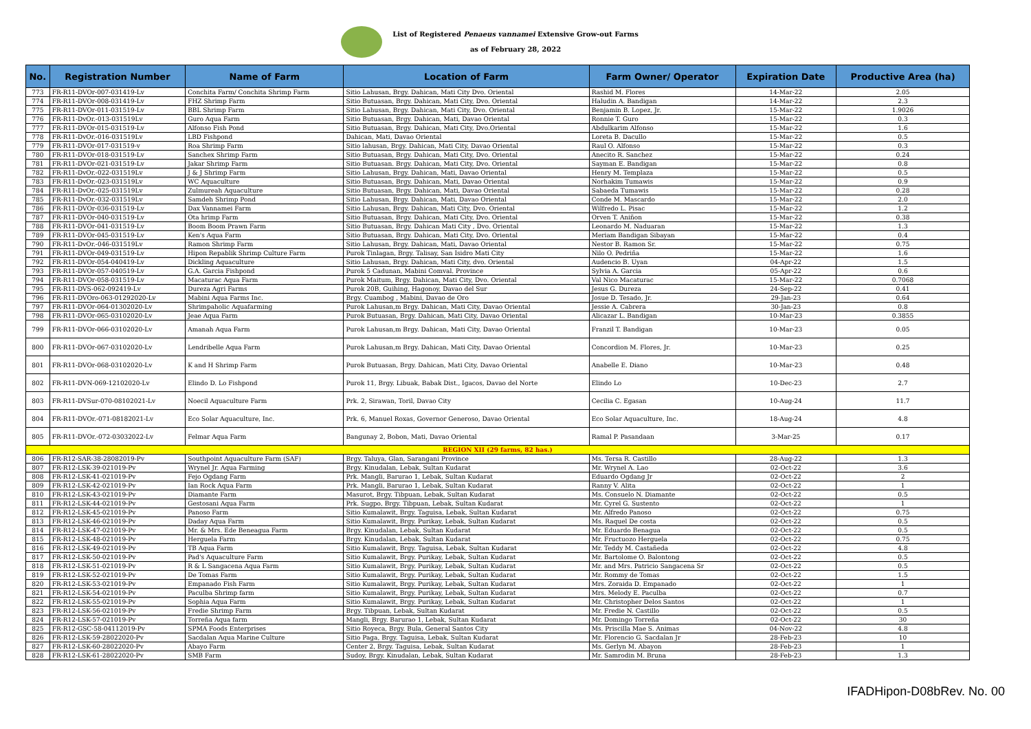List of Registered Penaeus vannamei Extensive Grow-out Farms
as of February 28, 2022
| No. | Registration Number | Name of Farm | Location of Farm | Farm Owner/ Operator | Expiration Date | Productive Area (ha) |
| --- | --- | --- | --- | --- | --- | --- |
| 773 | FR-R11-DVOr-007-031419-Lv | Conchita Farm/ Conchita Shrimp Farm | Sitio Lahusan, Brgy. Dahican, Mati City Dvo. Oriental | Rashid M. Flores | 14-Mar-22 | 2.05 |
| 774 | FR-R11-DVOr-008-031419-Lv | FHZ Shrimp Farm | Sitio Butuasan, Brgy. Dahican, Mati City, Dvo. Oriental | Haludin A. Bandigan | 14-Mar-22 | 2.3 |
| 775 | FR-R11-DVOr-011-031519-Lv | BBL Shrimp Farm | Sitio Lahusan, Brgy. Dahican, Mati City, Dvo. Oriental | Benjamin B. Lopez, Jr. | 15-Mar-22 | 1.9026 |
| 776 | FR-R11-DvOr.-013-031519Lv | Guro Aqua Farm | Sitio Butuasan, Brgy. Dahican, Mati, Davao Oriental | Ronnie T. Guro | 15-Mar-22 | 0.3 |
| 777 | FR-R11-DVOr-015-031519-Lv | Alfonso Fish Pond | Sitio Butuasan, Brgy. Dahican, Mati City, Dvo.Oriental | Abdulkarim Alfonso | 15-Mar-22 | 1.6 |
| 778 | FR-R11-DvOr.-016-031519Lv | LBD Fishpond | Dahican, Mati, Davao Oriental | Loreta B. Dacullo | 15-Mar-22 | 0.5 |
| 779 | FR-R11-DVOr-017-031519-v | Roa Shrimp Farm | Sitio lahusan, Brgy. Dahican, Mati City, Davao Oriental | Raul O. Alfonso | 15-Mar-22 | 0.3 |
| 780 | FR-R11-DVOr-018-031519-Lv | Sanchex Shrimp Farm | Sitio Butuasan, Brgy. Dahican, Mati City, Dvo. Oriental | Anecito R. Sanchez | 15-Mar-22 | 0.24 |
| 781 | FR-R11-DVOr-021-031519-Lv | Jakar Shrimp Farm | Sitio Butuasan. Brgy. Dahican, Mati City, Dvo. Oriental | Sayman E. Bandigan | 15-Mar-22 | 0.8 |
| 782 | FR-R11-DvOr.-022-031519Lv | J & J Shrimp Farm | Sitio Lahusan, Brgy. Dahican, Mati, Davao Oriental | Henry M. Templaza | 15-Mar-22 | 0.5 |
| 783 | FR-R11-DvOr.-023-031519Lv | WC Aquaculture | Sitio Butuasan, Brgy. Dahican, Mati, Davao Oriental | Norhakim Tumawis | 15-Mar-22 | 0.9 |
| 784 | FR-R11-DvOr.-025-031519Lv | Zulmureah Aquaculture | Sitio Butuasan, Brgy. Dahican, Mati, Davao Oriental | Sabaeda Tumawis | 15-Mar-22 | 0.28 |
| 785 | FR-R11-DvOr.-032-031519Lv | Samdeh Shrimp Pond | Sitio Lahusan, Brgy. Dahican, Mati, Davao Oriental | Conde M. Mascardo | 15-Mar-22 | 2.0 |
| 786 | FR-R11-DVOr-036-031519-Lv | Dax Vannamei Farm | Sitio Lahusan, Brgy. Dahican, Mati City, Dvo. Oriental | Wilfredo L. Pisac | 15-Mar-22 | 1.2 |
| 787 | FR-R11-DVOr-040-031519-Lv | Ota hrimp Farm | Sitio Butuasan, Brgy. Dahican, Mati City, Dvo. Oriental | Orven T. Aniñon | 15-Mar-22 | 0.38 |
| 788 | FR-R11-DVOr-041-031519-Lv | Boom Boom Prawn Farm | Sitio Butuasan, Brgy. Dahican Mati City , Dvo. Oriental | Leonardo M. Naduaran | 15-Mar-22 | 1.3 |
| 789 | FR-R11-DVOr-045-031519-Lv | Ken's Aqua Farm | Sitio Butuasan, Brgy. Dahican, Mati City, Dvo. Oriental | Meriam Bandigan Sibayan | 15-Mar-22 | 0.4 |
| 790 | FR-R11-DvOr.-046-031519Lv | Ramon Shrimp Farm | Sitio Lahusan, Brgy. Dahican, Mati, Davao Oriental | Nestor B. Ramon Sr. | 15-Mar-22 | 0.75 |
| 791 | FR-R11-DVOr-049-031519-Lv | Hipon Repablik Shrimp Culture Farm | Purok Tinlagan, Brgy. Talisay, San Isidro Mati City | Nilo O. Pedriña | 15-Mar-22 | 1.6 |
| 792 | FR-R11-DVOr-054-040419-Lv | Dickling Aquaculture | Sitio Lahusan, Brgy. Dahican, Mati City, dvo. Oriental | Audencio B. Uyan | 04-Apr-22 | 1.5 |
| 793 | FR-R11-DVOr-057-040519-Lv | G.A. Garcia Fishpond | Purok 5 Cadunan, Mabini Comval. Province | Sylvia A. Garcia | 05-Apr-22 | 0.6 |
| 794 | FR-R11-DVOr-058-031519-Lv | Macaturac Aqua Farm | Purok Maitum, Brgy. Dahican, Mati City, Dvo. Oriental | Val Nico Macaturac | 15-Mar-22 | 0.7068 |
| 795 | FR-R11-DVS-062-092419-Lv | Dureza Agri Farms | Purok 20B, Guihing, Hagonoy, Davao del Sur | Jesus G. Dureza | 24-Sep-22 | 0.41 |
| 796 | FR-R11-DVOro-063-01292020-Lv | Mabini Aqua Farms Inc. | Brgy. Cuambog , Mabini, Davao de Oro | Josue D. Tesado, Jr. | 29-Jan-23 | 0.64 |
| 797 | FR-R11-DVOr-064-01302020-Lv | Shrimpaholic Aquafarming | Purok Lahusan,m Brgy. Dahican, Mati City, Davao Oriental | Jessie A. Cabrera | 30-Jan-23 | 0.8 |
| 798 | FR-R11-DVOr-065-03102020-Lv | Jeae Aqua Farm | Purok Butuasan, Brgy. Dahican, Mati City, Davao Oriental | Alicazar L. Bandigan | 10-Mar-23 | 0.3855 |
| 799 | FR-R11-DVOr-066-03102020-Lv | Amanah Aqua Farm | Purok Lahusan,m Brgy. Dahican, Mati City, Davao Oriental | Franzil T. Bandigan | 10-Mar-23 | 0.05 |
| 800 | FR-R11-DVOr-067-03102020-Lv | Lendribelle Aqua Farm | Purok Lahusan,m Brgy. Dahican, Mati City, Davao Oriental | Concordion M. Flores, Jr. | 10-Mar-23 | 0.25 |
| 801 | FR-R11-DVOr-068-03102020-Lv | K and H Shrimp Farm | Purok Butuasan, Brgy. Dahican, Mati City, Davao Oriental | Anabelle E. Diano | 10-Mar-23 | 0.48 |
| 802 | FR-R11-DVN-069-12102020-Lv | Elindo D. Lo Fishpond | Purok 11, Brgy. Libuak, Babak Dist., Igacos, Davao del Norte | Elindo Lo | 10-Dec-23 | 2.7 |
| 803 | FR-R11-DVSur-070-08102021-Lv | Noecil Aquaculture Farm | Prk. 2, Sirawan, Toril, Davao City | Cecilia C. Egasan | 10-Aug-24 | 11.7 |
| 804 | FR-R11-DVOr.-071-08182021-Lv | Eco Solar Aquaculture, Inc. | Prk. 6, Manuel Roxas, Governor Generoso, Davao Oriental | Eco Solar Aquaculture, Inc. | 18-Aug-24 | 4.8 |
| 805 | FR-R11-DVOr.-072-03032022-Lv | Felmar Aqua Farm | Bangunay 2, Bobon, Mati, Davao Oriental | Ramal P. Pasandaan | 3-Mar-25 | 0.17 |
| REGION XII (29 farms, 82 has.) | | | | | | |
| 806 | FR-R12-SAR-38-28082019-Pv | Southpoint Aquaculture Farm (SAF) | Brgy. Taluya, Glan, Sarangani Province | Ms. Tersa R. Castillo | 28-Aug-22 | 1.3 |
| 807 | FR-R12-LSK-39-021019-Pv | Wrynel Jr. Aqua Farming | Brgy. Kinudalan, Lebak, Sultan Kudarat | Mr. Wrynel A. Lao | 02-Oct-22 | 3.6 |
| 808 | FR-R12-LSK-41-021019-Pv | Fejo Ogdang Farm | Prk. Mangli, Barurao 1, Lebak, Sultan Kudarat | Eduardo Ogdang Jr | 02-Oct-22 | 2 |
| 809 | FR-R12-LSK-42-021019-Pv | Ian Rock Aqua Farm | Prk. Mangli, Barurao 1, Lebak, Sultan Kudarat | Ranny V. Alita | 02-Oct-22 | 1 |
| 810 | FR-R12-LSK-43-021019-Pv | Diamante Farm | Masurot, Brgy. Tibpuan, Lebak, Sultan Kudarat | Ms. Consuelo N. Diamante | 02-Oct-22 | 0.5 |
| 811 | FR-R12-LSK-44-021019-Pv | Gestosani Aqua Farm | Prk. Sugpo, Brgy. Tibpuan, Lebak, Sultan Kudarat | Mr. Cyrel G. Sustento | 02-Oct-22 | 1 |
| 812 | FR-R12-LSK-45-021019-Pv | Panoso Farm | Sitio Kumalawit, Brgy. Taguisa, Lebak, Sultan Kudarat | Mr. Alfredo Panoso | 02-Oct-22 | 0.75 |
| 813 | FR-R12-LSK-46-021019-Pv | Daday Aqua Farm | Sitio Kumalawit, Brgy. Purikay, Lebak, Sultan Kudarat | Ms. Raquel De costa | 02-Oct-22 | 0.5 |
| 814 | FR-R12-LSK-47-021019-Pv | Mr. & Mrs. Ede Beneagua Farm | Brgy. Kinudalan, Lebak, Sultan Kudarat | Mr. Eduardo Benagua | 02-Oct-22 | 0.5 |
| 815 | FR-R12-LSK-48-021019-Pv | Herguela Farm | Brgy. Kinudalan, Lebak, Sultan Kudarat | Mr. Fructuozo Herguela | 02-Oct-22 | 0.75 |
| 816 | FR-R12-LSK-49-021019-Pv | TB Aqua Farm | Sitio Kumalawit, Brgy. Taguisa, Lebak, Sultan Kudarat | Mr. Teddy M. Castañeda | 02-Oct-22 | 4.8 |
| 817 | FR-R12-LSK-50-021019-Pv | Pad's Aquaculture Farm | Sitio Kumalawit, Brgy. Purikay, Lebak, Sultan Kudarat | Mr. Bartolome O. Balontong | 02-Oct-22 | 0.5 |
| 818 | FR-R12-LSK-51-021019-Pv | R & L Sangacena Aqua Farm | Sitio Kumalawit, Brgy. Purikay, Lebak, Sultan Kudarat | Mr. and Mrs. Patricio Sangacena Sr | 02-Oct-22 | 0.5 |
| 819 | FR-R12-LSK-52-021019-Pv | De Tomas Farm | Sitio Kumalawit, Brgy. Purikay, Lebak, Sultan Kudarat | Mr. Rommy de Tomas | 02-Oct-22 | 1.5 |
| 820 | FR-R12-LSK-53-021019-Pv | Empanado Fish Farm | Sitio Kumalawit, Brgy. Purikay, Lebak, Sultan Kudarat | Mrs. Zoraida D. Empanado | 02-Oct-22 | 1 |
| 821 | FR-R12-LSK-54-021019-Pv | Paculba Shrimp farm | Sitio Kumalawit, Brgy. Purikay, Lebak, Sultan Kudarat | Mrs. Melody E. Paculba | 02-Oct-22 | 0.7 |
| 822 | FR-R12-LSK-55-021019-Pv | Sophia Aqua Farm | Sitio Kumalawit, Brgy. Purikay, Lebak, Sultan Kudarat | Mr. Christopher Delos Santos | 02-Oct-22 | 1 |
| 823 | FR-R12-LSK-56-021019-Pv | Fredie Shrimp Farm | Brgy. Tibpuan, Lebak, Sultan Kudarat | Mr. Fredie N. Castillo | 02-Oct-22 | 0.5 |
| 824 | FR-R12-LSK-57-021019-Pv | Torreña Aqua farm | Mangli, Brgy. Barurao 1, Lebak, Sultan Kudarat | Mr. Domingo Torreña | 02-Oct-22 | 30 |
| 825 | FR-R12-GSC-58-04112019-Pv | SPMA Foods Enterprises | Sitio Royeca, Brgy. Bula, General Santos City | Ms. Priscilla Mae S. Animas | 04-Nov-22 | 4.8 |
| 826 | FR-R12-LSK-59-28022020-Pv | Sacdalan Aqua Marine Culture | Sitio Paga, Brgy. Taguisa, Lebak, Sultan Kudarat | Mr. Florencio G. Sacdalan Jr | 28-Feb-23 | 10 |
| 827 | FR-R12-LSK-60-28022020-Pv | Abayo Farm | Center 2, Brgy. Taguisa, Lebak, Sultan Kudarat | Ms. Gerlyn M. Abayon | 28-Feb-23 | 1 |
| 828 | FR-R12-LSK-61-28022020-Pv | SMB Farm | Sudoy, Brgy. Kinudalan, Lebak, Sultan Kudarat | Mr. Samrodin M. Bruna | 28-Feb-23 | 1.3 |
IFADHipon-D08bRev. No. 00